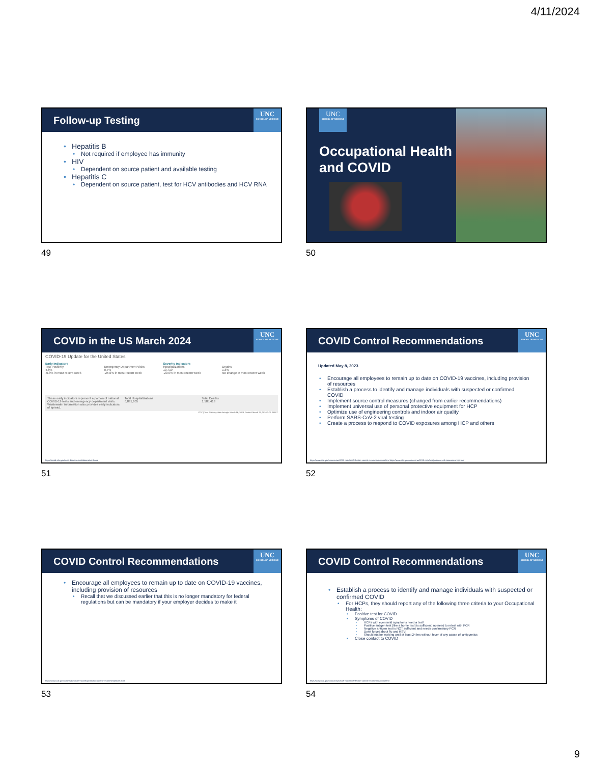4/11/2024
Follow-up Testing
UNC
SCHOOL OF MEDICINE
Hepatitis B
Not required if employee has immunity
HIV
Dependent on source patient and available testing
Hepatitis C
Dependent on source patient, test for HCV antibodies and HCV RNA
49
UNC
SCHOOL OF MEDICINE
Occupational Health and COVID
50
COVID in the US March 2024
UNC
SCHOOL OF MEDICINE
COVID-19 Update for the United States
Early Indicators
Test Positivity
4.6%
-0.8% in most recent week
Emergency Department Visits
0.7%
-25.6% in most recent week
Severity Indicators
Hospitalizations
10,719
-20.9% in most recent week
Deaths
1.8%
No change in most recent week
These early indicators represent a portion of national COVID-19 tests and emergency department visits. Wastewater information also provides early indicators of spread.
Total Hospitalizations
6,891,605
Total Deaths
1,185,413
CDC | Test Positivity data through: March 16, 2024; Posted: March 25, 2024 3:05 PM ET
https://covid.cdc.gov/covid-data-tracker/#datatracker-home
51
COVID Control Recommendations
UNC
SCHOOL OF MEDICINE
Updated May 8, 2023
Encourage all employees to remain up to date on COVID-19 vaccines, including provision of resources
Establish a process to identify and manage individuals with suspected or confirmed COVID
Implement source control measures (changed from earlier recommendations)
Implement universal use of personal protective equipment for HCP
Optimize use of engineering controls and indoor air quality
Perform SARS-CoV-2 viral testing
Create a process to respond to COVID exposures among HCP and others
https://www.cdc.gov/coronavirus/2019-ncov/hcp/infection-control-recommendations.html https://www.cdc.gov/coronavirus/2019-ncov/hcp/guidance-risk-assesment-hcp.html
52
COVID Control Recommendations
UNC
SCHOOL OF MEDICINE
Encourage all employees to remain up to date on COVID-19 vaccines, including provision of resources
Recall that we discussed earlier that this is no longer mandatory for federal regulations but can be mandatory if your employer decides to make it
https://www.cdc.gov/coronavirus/2019-ncov/hcp/infection-control-recommendations.html
53
COVID Control Recommendations
UNC
SCHOOL OF MEDICINE
Establish a process to identify and manage individuals with suspected or confirmed COVID
For HCPs, they should report any of the following three criteria to your Occupational Health:
Positive test for COVID
Symptoms of COVID
HCPs with even mild symptoms need a test!
Positive antigen test (like a home test) is sufficient; no need to retest with PCR
Negative antigen test is NOT sufficient and needs confirmatory PCR
Don't forget about flu and RSV!
Should not be working until at least 24 hrs without fever of any cause off antipyretics
Close contact to COVID
https://www.cdc.gov/coronavirus/2019-ncov/hcp/infection-control-recommendations.html
54
9